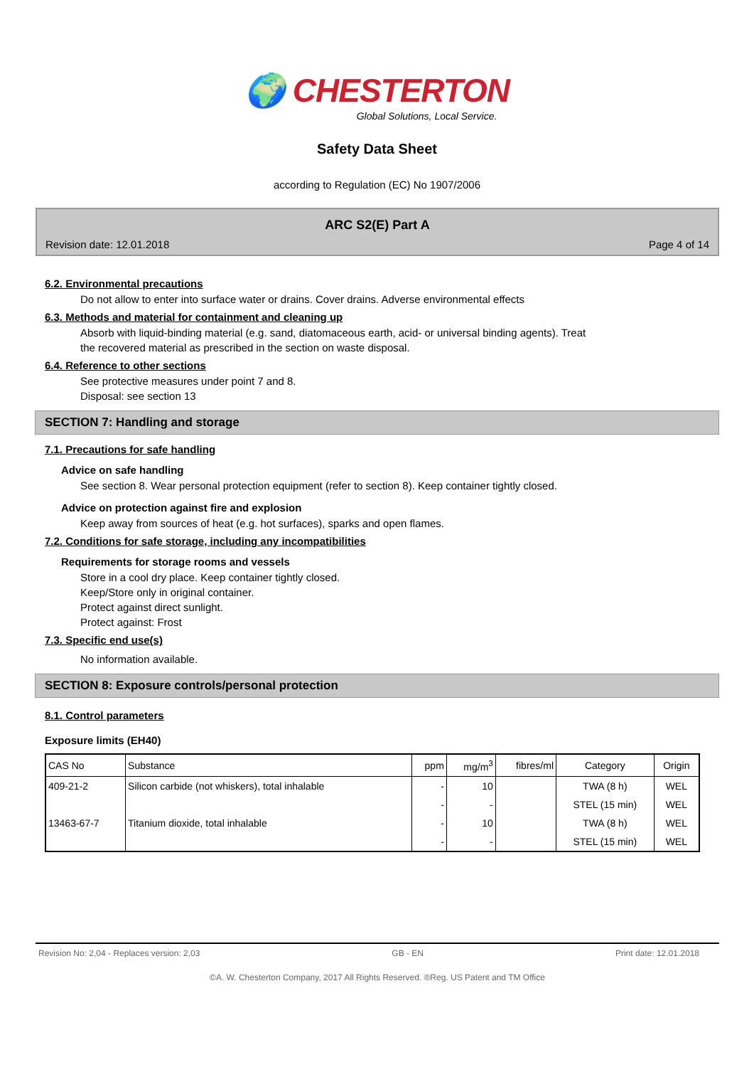🌍 CHESTERTON
Global Solutions, Local Service.
Safety Data Sheet
according to Regulation (EC) No 1907/2006
ARC S2(E) Part A
Revision date: 12.01.2018 Page 4 of 14
6.2. Environmental precautions
Do not allow to enter into surface water or drains. Cover drains. Adverse environmental effects
6.3. Methods and material for containment and cleaning up
Absorb with liquid-binding material (e.g. sand, diatomaceous earth, acid- or universal binding agents). Treat
the recovered material as prescribed in the section on waste disposal.
6.4. Reference to other sections
See protective measures under point 7 and 8.
Disposal: see section 13
SECTION 7: Handling and storage
7.1. Precautions for safe handling
Advice on safe handling
See section 8. Wear personal protection equipment (refer to section 8). Keep container tightly closed.
Advice on protection against fire and explosion
Keep away from sources of heat (e.g. hot surfaces), sparks and open flames.
7.2. Conditions for safe storage, including any incompatibilities
Requirements for storage rooms and vessels
Store in a cool dry place. Keep container tightly closed.
Keep/Store only in original container.
Protect against direct sunlight.
Protect against: Frost
7.3. Specific end use(s)
No information available.
SECTION 8: Exposure controls/personal protection
8.1. Control parameters
Exposure limits (EH40)
| CAS No | Substance | ppm | mg/m<sup>3</sup> | fibres/ml | Category | Origin |
| --- | --- | --- | --- | --- | --- | --- |
| 409-21-2 | Silicon carbide (not whiskers), total inhalable | - | 10 | | TWA (8 h) | WEL |
| | | - | - | | STEL (15 min) | WEL |
| 13463-67-7 | Titanium dioxide, total inhalable | - | 10 | | TWA (8 h) | WEL |
| | | - | - | | STEL (15 min) | WEL |
Revision No: 2,04 - Replaces version: 2,03 GB - EN Print date: 12.01.2018
©A. W. Chesterton Company, 2017 All Rights Reserved. ®Reg. US Patent and TM Office